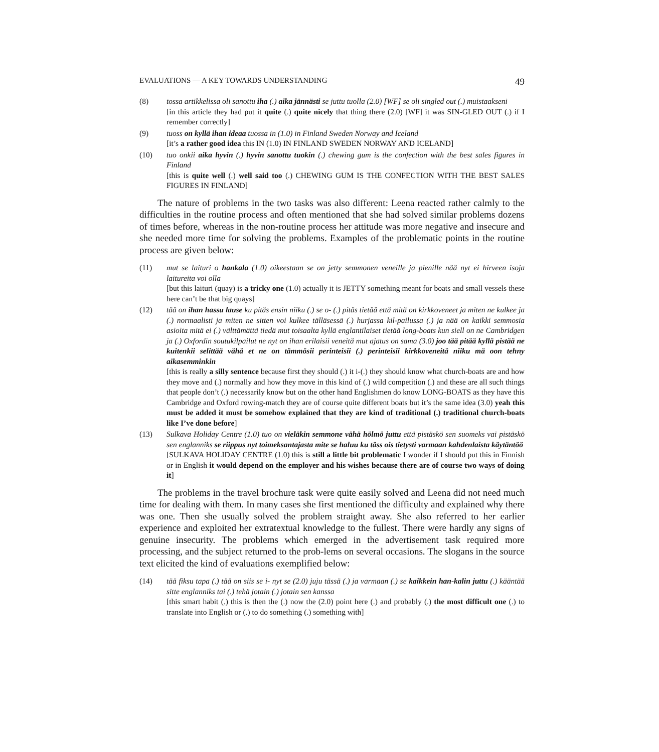EVALUATIONS — A KEY TOWARDS UNDERSTANDING 49
(8) tossa artikkelissa oli sanottu iha (.) aika jännästi se juttu tuolla (2.0) [WF] se oli singled out (.) muistaakseni
[in this article they had put it quite (.) quite nicely that thing there (2.0) [WF] it was SIN-GLED OUT (.) if I remember correctly]
(9) tuoss on kyllä ihan ideaa tuossa in (1.0) in Finland Sweden Norway and Iceland
[it’s a rather good idea this IN (1.0) IN FINLAND SWEDEN NORWAY AND ICELAND]
(10) tuo onkii aika hyvin (.) hyvin sanottu tuokin (.) chewing gum is the confection with the best sales figures in Finland
[this is quite well (.) well said too (.) CHEWING GUM IS THE CONFECTION WITH THE BEST SALES FIGURES IN FINLAND]
The nature of problems in the two tasks was also different: Leena reacted rather calmly to the difficulties in the routine process and often mentioned that she had solved similar problems dozens of times before, whereas in the non-routine process her attitude was more negative and insecure and she needed more time for solving the problems. Examples of the problematic points in the routine process are given below:
(11) mut se laituri o hankala (1.0) oikeestaan se on jetty semmonen veneille ja pienille nää nyt ei hirveen isoja laitureita voi olla
[but this laituri (quay) is a tricky one (1.0) actually it is JETTY something meant for boats and small vessels these here can’t be that big quays]
(12) tää on ihan hassu lause ku pitäs ensin niiku (.) se o- (.) pitäs tietää että mitä on kirkkoveneet ja miten ne kulkee ja (.) normaalisti ja miten ne sitten voi kulkee tälläsessä (.) hurjassa kil-pailussa (.) ja nää on kaikki semmosia asioita mitä ei (.) välttämättä tiedä mut toisaalta kyllä englantilaiset tietää long-boats kun siell on ne Cambridgen ja (.) Oxfordin soutukilpailut ne nyt on ihan erilaisii veneitä mut ajatus on sama (3.0) joo tää pitää kyllä pistää ne kuitenkii selittää vähä et ne on tämmösii perinteisii (.) perinteisii kirkkoveneitä niiku mä oon tehny aikasemminkin
[this is really a silly sentence because first they should (.) it i-(.) they should know what church-boats are and how they move and (.) normally and how they move in this kind of (.) wild competition (.) and these are all such things that people don’t (.) necessarily know but on the other hand Englishmen do know LONG-BOATS as they have this Cambridge and Oxford rowing-match they are of course quite different boats but it’s the same idea (3.0) yeah this must be added it must be somehow explained that they are kind of traditional (.) traditional church-boats like I’ve done before]
(13) Sulkava Holiday Centre (1.0) tuo on vieläkin semmone vähä hölmö juttu että pistäskö sen suomeks vai pistäskö sen englanniks se riippus nyt toimeksantajasta mite se haluu ku täss ois tietysti varmaan kahdenlaista käytäntöö
[SULKAVA HOLIDAY CENTRE (1.0) this is still a little bit problematic I wonder if I should put this in Finnish or in English it would depend on the employer and his wishes because there are of course two ways of doing it]
The problems in the travel brochure task were quite easily solved and Leena did not need much time for dealing with them. In many cases she first mentioned the difficulty and explained why there was one. Then she usually solved the problem straight away. She also referred to her earlier experience and exploited her extratextual knowledge to the fullest. There were hardly any signs of genuine insecurity. The problems which emerged in the advertisement task required more processing, and the subject returned to the prob-lems on several occasions. The slogans in the source text elicited the kind of evaluations exemplified below:
(14) tää fiksu tapa (.) tää on siis se i- nyt se (2.0) juju tässä (.) ja varmaan (.) se kaikkein han-kalin juttu (.) kääntää sitte englanniks tai (.) tehä jotain (.) jotain sen kanssa
[this smart habit (.) this is then the (.) now the (2.0) point here (.) and probably (.) the most difficult one (.) to translate into English or (.) to do something (.) something with]